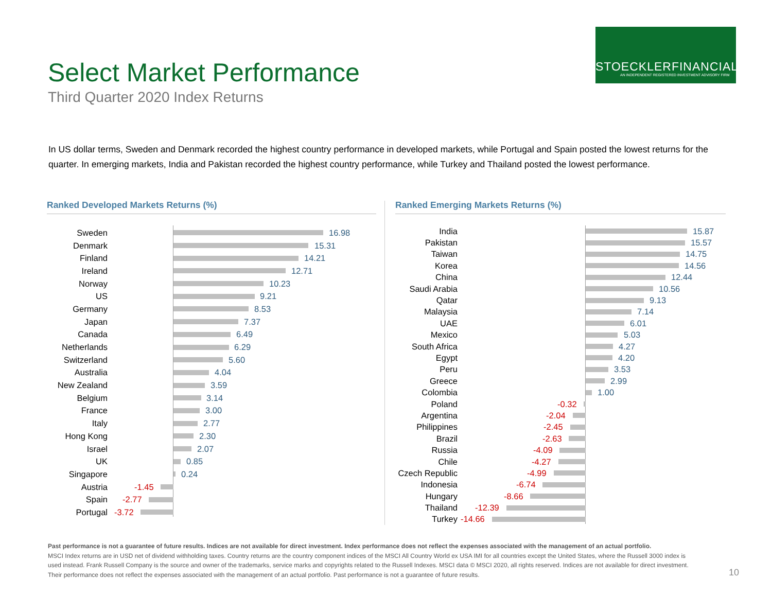STOECKLERFINANCIAL
AN INDEPENDENT REGISTERED INVESTMENT ADVISORY FIRM
Select Market Performance
Third Quarter 2020 Index Returns
In US dollar terms, Sweden and Denmark recorded the highest country performance in developed markets, while Portugal and Spain posted the lowest returns for the quarter. In emerging markets, India and Pakistan recorded the highest country performance, while Turkey and Thailand posted the lowest performance.
Ranked Developed Markets Returns (%)
Sweden 16.98
Denmark 15.31
Finland 14.21
Ireland 12.71
Norway 10.23
US 9.21
Germany 8.53
Japan 7.37
Canada 6.49
Netherlands 6.29
Switzerland 5.60
Australia 4.04
New Zealand 3.59
Belgium 3.14
France 3.00
Italy 2.77
Hong Kong 2.30
Israel 2.07
UK 0.85
Singapore 0.24
Austria -1.45
Spain -2.77
Portugal -3.72
Ranked Emerging Markets Returns (%)
India 15.87
Pakistan 15.57
Taiwan 14.75
Korea 14.56
China 12.44
Saudi Arabia 10.56
Qatar 9.13
Malaysia 7.14
UAE 6.01
Mexico 5.03
South Africa 4.27
Egypt 4.20
Peru 3.53
Greece 2.99
Colombia 1.00
Poland -0.32
Argentina -2.04
Philippines -2.45
Brazil -2.63
Russia -4.09
Chile -4.27
Czech Republic -4.99
Indonesia -6.74
Hungary -8.66
Thailand -12.39
Turkey -14.66
Past performance is not a guarantee of future results. Indices are not available for direct investment. Index performance does not reflect the expenses associated with the management of an actual portfolio.
MSCI Index returns are in USD net of dividend withholding taxes. Country returns are the country component indices of the MSCI All Country World ex USA IMI for all countries except the United States, where the Russell 3000 index is used instead. Frank Russell Company is the source and owner of the trademarks, service marks and copyrights related to the Russell Indexes. MSCI data © MSCI 2020, all rights reserved. Indices are not available for direct investment. Their performance does not reflect the expenses associated with the management of an actual portfolio. Past performance is not a guarantee of future results.
10